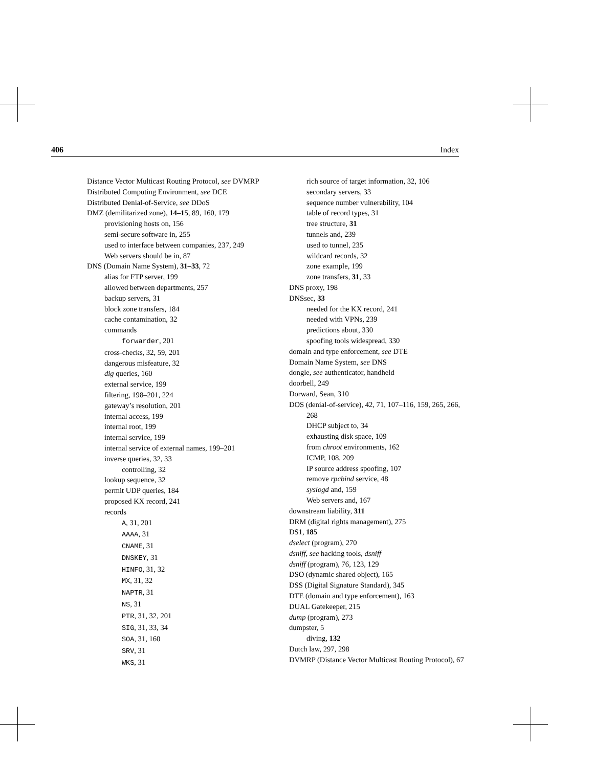406 Index
Distance Vector Multicast Routing Protocol, see DVMRP
Distributed Computing Environment, see DCE
Distributed Denial-of-Service, see DDoS
DMZ (demilitarized zone), 14–15, 89, 160, 179
provisioning hosts on, 156
semi-secure software in, 255
used to interface between companies, 237, 249
Web servers should be in, 87
DNS (Domain Name System), 31–33, 72
alias for FTP server, 199
allowed between departments, 257
backup servers, 31
block zone transfers, 184
cache contamination, 32
commands
forwarder, 201
cross-checks, 32, 59, 201
dangerous misfeature, 32
dig queries, 160
external service, 199
filtering, 198–201, 224
gateway’s resolution, 201
internal access, 199
internal root, 199
internal service, 199
internal service of external names, 199–201
inverse queries, 32, 33
controlling, 32
lookup sequence, 32
permit UDP queries, 184
proposed KX record, 241
records
A, 31, 201
AAAA, 31
CNAME, 31
DNSKEY, 31
HINFO, 31, 32
MX, 31, 32
NAPTR, 31
NS, 31
PTR, 31, 32, 201
SIG, 31, 33, 34
SOA, 31, 160
SRV, 31
WKS, 31
rich source of target information, 32, 106
secondary servers, 33
sequence number vulnerability, 104
table of record types, 31
tree structure, 31
tunnels and, 239
used to tunnel, 235
wildcard records, 32
zone example, 199
zone transfers, 31, 33
DNS proxy, 198
DNSsec, 33
needed for the KX record, 241
needed with VPNs, 239
predictions about, 330
spoofing tools widespread, 330
domain and type enforcement, see DTE
Domain Name System, see DNS
dongle, see authenticator, handheld
doorbell, 249
Dorward, Sean, 310
DOS (denial-of-service), 42, 71, 107–116, 159, 265, 266, 268
DHCP subject to, 34
exhausting disk space, 109
from chroot environments, 162
ICMP, 108, 209
IP source address spoofing, 107
remove rpcbind service, 48
syslogd and, 159
Web servers and, 167
downstream liability, 311
DRM (digital rights management), 275
DS1, 185
dselect (program), 270
dsniff, see hacking tools, dsniff
dsniff (program), 76, 123, 129
DSO (dynamic shared object), 165
DSS (Digital Signature Standard), 345
DTE (domain and type enforcement), 163
DUAL Gatekeeper, 215
dump (program), 273
dumpster, 5
diving, 132
Dutch law, 297, 298
DVMRP (Distance Vector Multicast Routing Protocol), 67